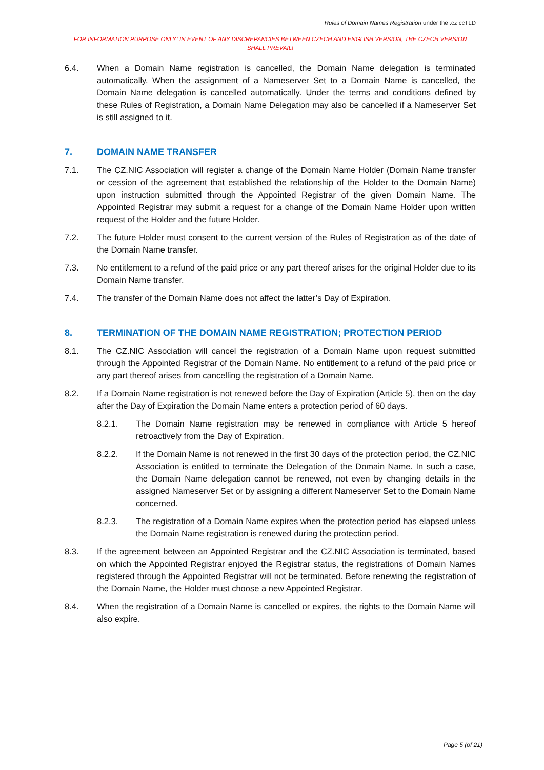Rules of Domain Names Registration under the .cz ccTLD
FOR INFORMATION PURPOSE ONLY! IN EVENT OF ANY DISCREPANCIES BETWEEN CZECH AND ENGLISH VERSION, THE CZECH VERSION SHALL PREVAIL!
6.4. When a Domain Name registration is cancelled, the Domain Name delegation is terminated automatically. When the assignment of a Nameserver Set to a Domain Name is cancelled, the Domain Name delegation is cancelled automatically. Under the terms and conditions defined by these Rules of Registration, a Domain Name Delegation may also be cancelled if a Nameserver Set is still assigned to it.
7. DOMAIN NAME TRANSFER
7.1. The CZ.NIC Association will register a change of the Domain Name Holder (Domain Name transfer or cession of the agreement that established the relationship of the Holder to the Domain Name) upon instruction submitted through the Appointed Registrar of the given Domain Name. The Appointed Registrar may submit a request for a change of the Domain Name Holder upon written request of the Holder and the future Holder.
7.2. The future Holder must consent to the current version of the Rules of Registration as of the date of the Domain Name transfer.
7.3. No entitlement to a refund of the paid price or any part thereof arises for the original Holder due to its Domain Name transfer.
7.4. The transfer of the Domain Name does not affect the latter’s Day of Expiration.
8. TERMINATION OF THE DOMAIN NAME REGISTRATION; PROTECTION PERIOD
8.1. The CZ.NIC Association will cancel the registration of a Domain Name upon request submitted through the Appointed Registrar of the Domain Name. No entitlement to a refund of the paid price or any part thereof arises from cancelling the registration of a Domain Name.
8.2. If a Domain Name registration is not renewed before the Day of Expiration (Article 5), then on the day after the Day of Expiration the Domain Name enters a protection period of 60 days.
8.2.1. The Domain Name registration may be renewed in compliance with Article 5 hereof retroactively from the Day of Expiration.
8.2.2. If the Domain Name is not renewed in the first 30 days of the protection period, the CZ.NIC Association is entitled to terminate the Delegation of the Domain Name. In such a case, the Domain Name delegation cannot be renewed, not even by changing details in the assigned Nameserver Set or by assigning a different Nameserver Set to the Domain Name concerned.
8.2.3. The registration of a Domain Name expires when the protection period has elapsed unless the Domain Name registration is renewed during the protection period.
8.3. If the agreement between an Appointed Registrar and the CZ.NIC Association is terminated, based on which the Appointed Registrar enjoyed the Registrar status, the registrations of Domain Names registered through the Appointed Registrar will not be terminated. Before renewing the registration of the Domain Name, the Holder must choose a new Appointed Registrar.
8.4. When the registration of a Domain Name is cancelled or expires, the rights to the Domain Name will also expire.
Page 5 (of 21)